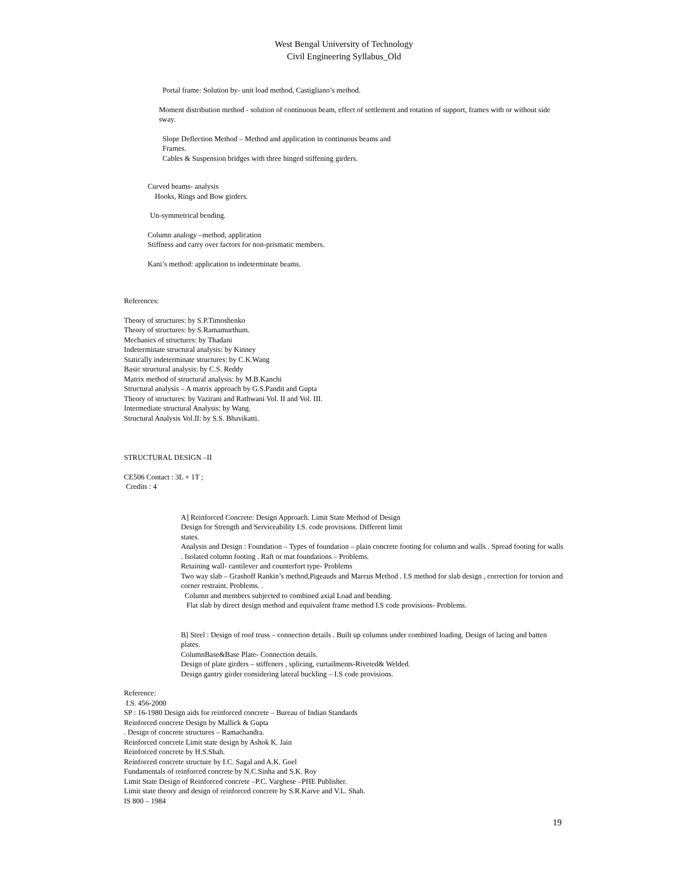West Bengal University of Technology
Civil Engineering Syllabus_Old
Portal frame: Solution by- unit load method, Castigliano’s method.
Moment distribution method - solution of continuous beam, effect of settlement and rotation of support, frames with or without side sway.
Slope Deflection Method – Method and application in continuous beams and
Frames.
Cables & Suspension bridges with three hinged stiffening girders.
Curved beams- analysis
Hooks, Rings and Bow girders.
Un-symmetrical bending.
Column analogy –method, application
Stiffness and carry over factors for non-prismatic members.
Kani’s method: application to indeterminate beams.
References:
Theory of structures: by S.P.Timoshenko
Theory of structures: by S.Ramamurthum.
Mechanics of structures: by Thadani
Indeterminate structural analysis: by Kinney
Statically indeterminate structures: by C.K.Wang
Basic structural analysis: by C.S. Reddy
Matrix method of structural analysis: by M.B.Kanchi
Structural analysis – A matrix approach by G.S.Pandit and Gupta
Theory of structures: by Vazirani and Rathwani Vol. II and Vol. III.
Intermediate structural Analysis: by Wang.
Structural Analysis Vol.II: by S.S. Bhavikatti.
STRUCTURAL DESIGN –II
CE506 Contact : 3L + 1T ;
Credits : 4
A] Reinforced Concrete: Design Approach. Limit State Method of Design
Design for Strength and Serviceability I.S. code provisions. Different limit
states.
Analysis and Design : Foundation – Types of foundation – plain concrete footing for column and walls . Spread footing for walls . Isolated column footing . Raft or mat foundations – Problems.
Retaining wall- cantilever and counterfort type- Problems
Two way slab – Grashoff Rankin’s method,Pigeauds and Marcus Method . I.S method for slab design , correction for torsion and corner restraint. Problems. .
Column and members subjected to combined axial Load and bending.
Flat slab by direct design method and equivalent frame method I.S code provisions- Problems.
B] Steel : Design of roof truss – connection details . Built up columns under combined loading. Design of lacing and batten plates.
ColumnBase&Base Plate- Connection details.
Design of plate girders – stiffeners , splicing, curtailments-Riveted& Welded.
Design gantry girder considering lateral buckling – I.S code provisions.
Reference:
I.S. 456-2000
SP : 16-1980 Design aids for reinforced concrete – Bureau of Indian Standards
Reinforced concrete Design by Mallick & Gupta
. Design of concrete structures – Ramachandra.
Reinforced concrete Limit state design by Ashok K. Jain
Reinforced concrete by H.S.Shah.
Reinforced concrete structure by I.C. Sagal and A.K. Goel
Fundamentals of reinforced concrete by N.C.Sinha and S.K. Roy
Limit State Design of Reinforced concrete –P.C. Varghese –PHE Publisher.
Limit state theory and design of reinforced concrete by S.R.Karve and V.L. Shah.
IS 800 – 1984
19